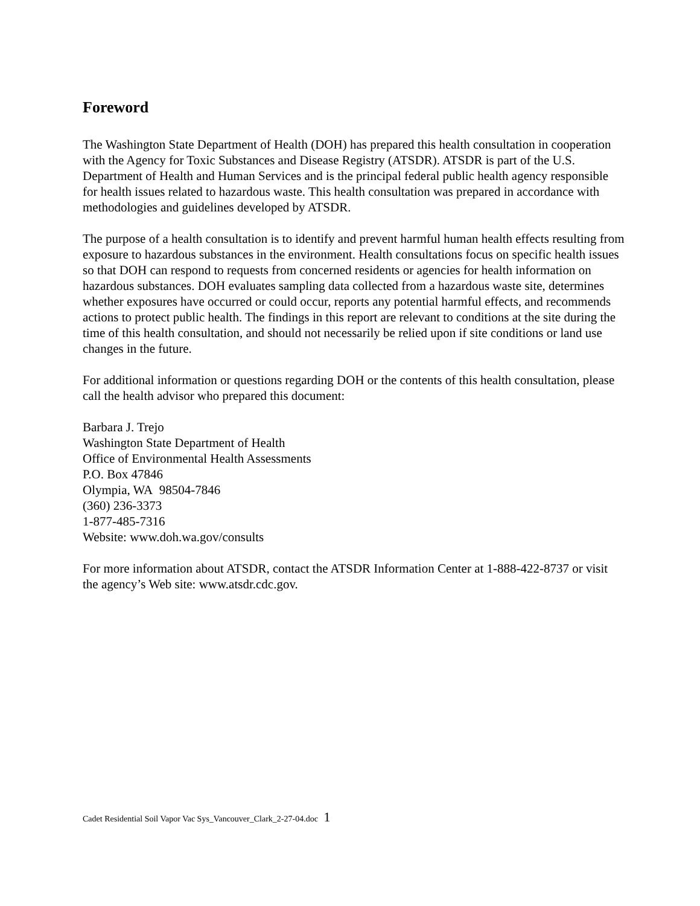Foreword
The Washington State Department of Health (DOH) has prepared this health consultation in cooperation with the Agency for Toxic Substances and Disease Registry (ATSDR). ATSDR is part of the U.S. Department of Health and Human Services and is the principal federal public health agency responsible for health issues related to hazardous waste. This health consultation was prepared in accordance with methodologies and guidelines developed by ATSDR.
The purpose of a health consultation is to identify and prevent harmful human health effects resulting from exposure to hazardous substances in the environment. Health consultations focus on specific health issues so that DOH can respond to requests from concerned residents or agencies for health information on hazardous substances. DOH evaluates sampling data collected from a hazardous waste site, determines whether exposures have occurred or could occur, reports any potential harmful effects, and recommends actions to protect public health. The findings in this report are relevant to conditions at the site during the time of this health consultation, and should not necessarily be relied upon if site conditions or land use changes in the future.
For additional information or questions regarding DOH or the contents of this health consultation, please call the health advisor who prepared this document:
Barbara J. Trejo
Washington State Department of Health
Office of Environmental Health Assessments
P.O. Box 47846
Olympia, WA 98504-7846
(360) 236-3373
1-877-485-7316
Website: www.doh.wa.gov/consults
For more information about ATSDR, contact the ATSDR Information Center at 1-888-422-8737 or visit the agency’s Web site: www.atsdr.cdc.gov.
Cadet Residential Soil Vapor Vac Sys_Vancouver_Clark_2-27-04.doc 1